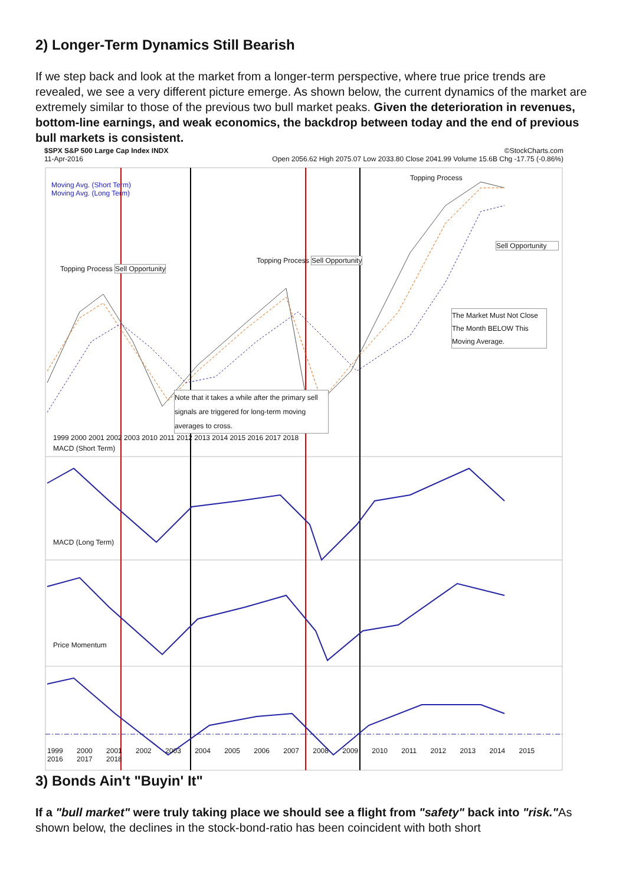2) Longer-Term Dynamics Still Bearish
If we step back and look at the market from a longer-term perspective, where true price trends are revealed, we see a very different picture emerge. As shown below, the current dynamics of the market are extremely similar to those of the previous two bull market peaks. Given the deterioration in revenues, bottom-line earnings, and weak economics, the backdrop between today and the end of previous bull markets is consistent.
$SPX S&P 500 Large Cap Index INDX ©StockCharts.com
11-Apr-2016 Open 2056.62 High 2075.07 Low 2033.80 Close 2041.99 Volume 15.6B Chg -17.75 (-0.86%)
Moving Avg. (Short Term)
Moving Avg. (Long Term)
Topping Process
Sell Opportunity
Topping Process Sell Opportunity
Topping Process Sell Opportunity
The Market Must Not Close The Month BELOW This Moving Average.
Note that it takes a while after the primary sell signals are triggered for long-term moving averages to cross.
1999 2000 2001 2002 2003 2010 2011 2012 2013 2014 2015 2016 2017 2018
MACD (Short Term)
MACD (Long Term)
Price Momentum
1999 2000 2001 2002 2003 2004 2005 2006 2007 2008 2009 2010 2011 2012 2013 2014 2015 2016 2017 2018
3) Bonds Ain't "Buyin' It"
If a "bull market" were truly taking place we should see a flight from "safety" back into "risk."As shown below, the declines in the stock-bond-ratio has been coincident with both short